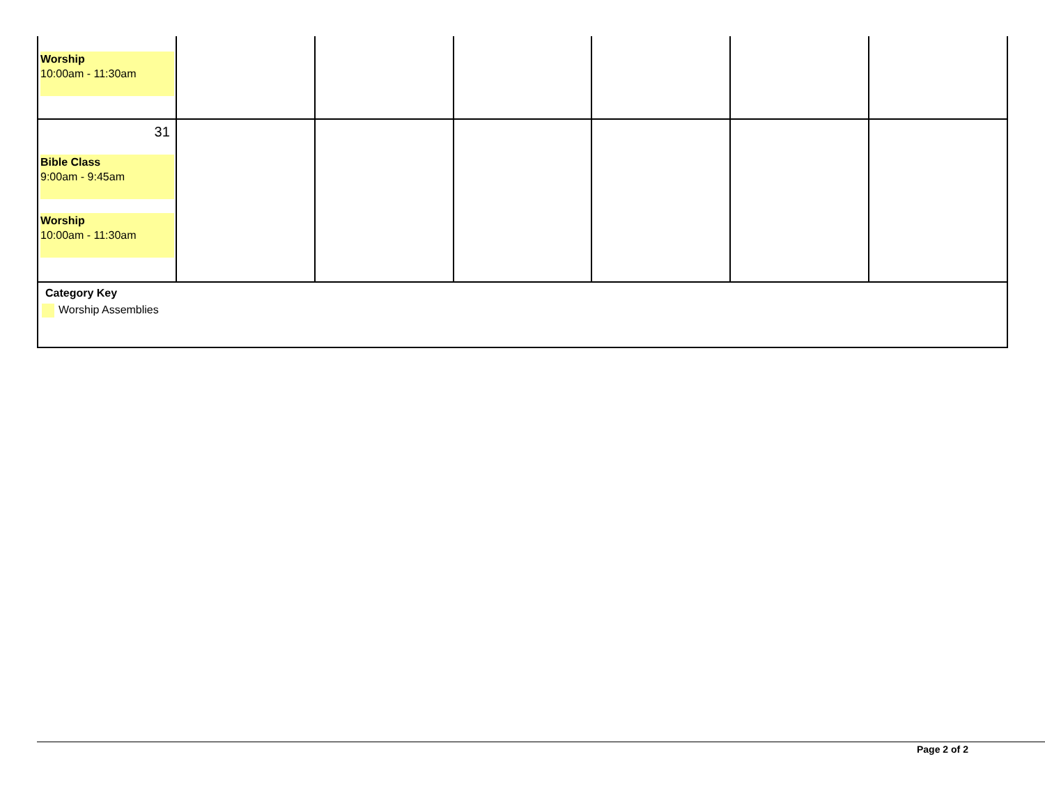| Worship 10:00am - 11:30am | | | | | | |
| 31 Bible Class 9:00am - 9:45am Worship 10:00am - 11:30am | | | | | | |
| Category Key Worship Assemblies | | | | | | |
Page 2 of 2